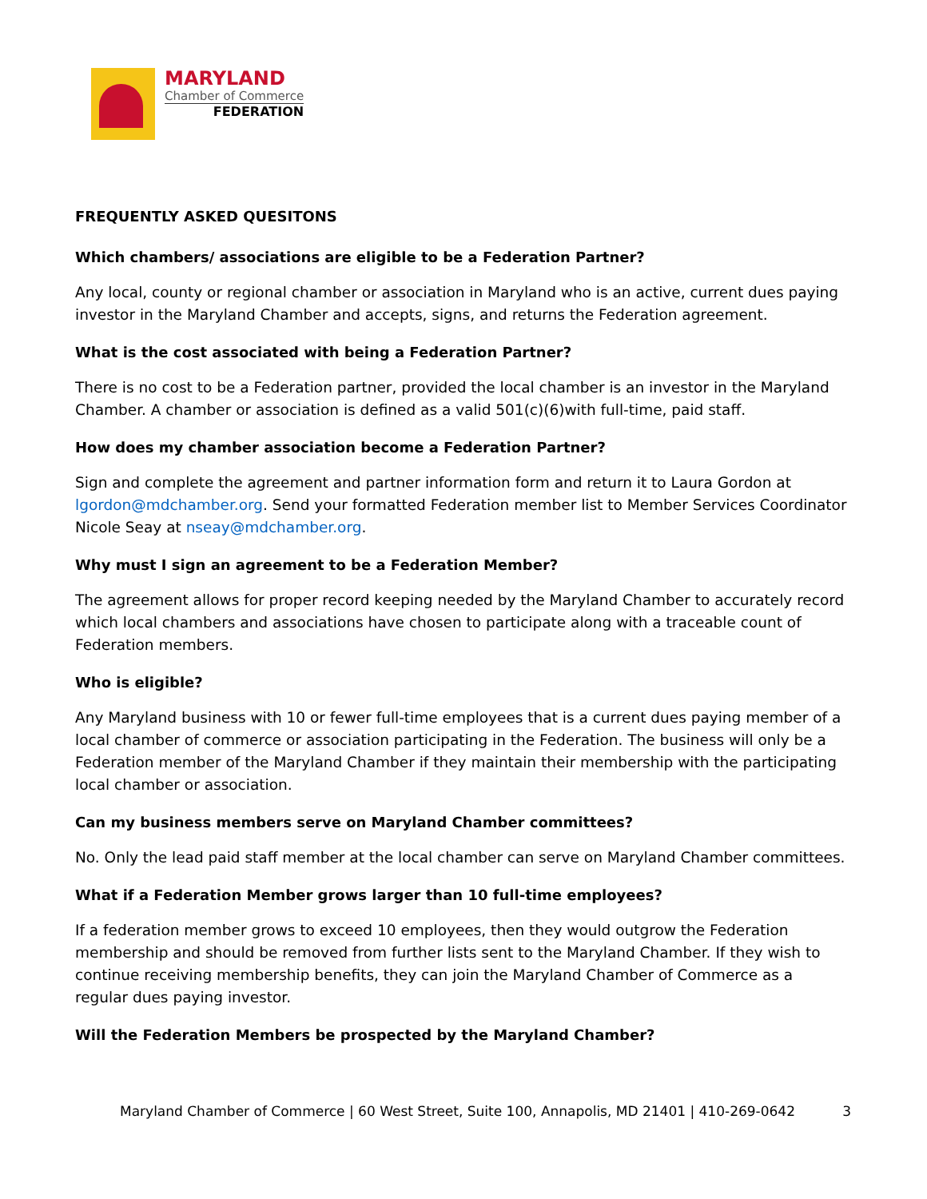MARYLAND
Chamber of Commerce
FEDERATION
FREQUENTLY ASKED QUESITONS
Which chambers/ associations are eligible to be a Federation Partner?
Any local, county or regional chamber or association in Maryland who is an active, current dues paying investor in the Maryland Chamber and accepts, signs, and returns the Federation agreement.
What is the cost associated with being a Federation Partner?
There is no cost to be a Federation partner, provided the local chamber is an investor in the Maryland Chamber. A chamber or association is defined as a valid 501(c)(6)with full-time, paid staff.
How does my chamber association become a Federation Partner?
Sign and complete the agreement and partner information form and return it to Laura Gordon at lgordon@mdchamber.org. Send your formatted Federation member list to Member Services Coordinator Nicole Seay at nseay@mdchamber.org.
Why must I sign an agreement to be a Federation Member?
The agreement allows for proper record keeping needed by the Maryland Chamber to accurately record which local chambers and associations have chosen to participate along with a traceable count of Federation members.
Who is eligible?
Any Maryland business with 10 or fewer full-time employees that is a current dues paying member of a local chamber of commerce or association participating in the Federation. The business will only be a Federation member of the Maryland Chamber if they maintain their membership with the participating local chamber or association.
Can my business members serve on Maryland Chamber committees?
No. Only the lead paid staff member at the local chamber can serve on Maryland Chamber committees.
What if a Federation Member grows larger than 10 full-time employees?
If a federation member grows to exceed 10 employees, then they would outgrow the Federation membership and should be removed from further lists sent to the Maryland Chamber. If they wish to continue receiving membership benefits, they can join the Maryland Chamber of Commerce as a regular dues paying investor.
Will the Federation Members be prospected by the Maryland Chamber?
Maryland Chamber of Commerce | 60 West Street, Suite 100, Annapolis, MD 21401 | 410-269-0642 3